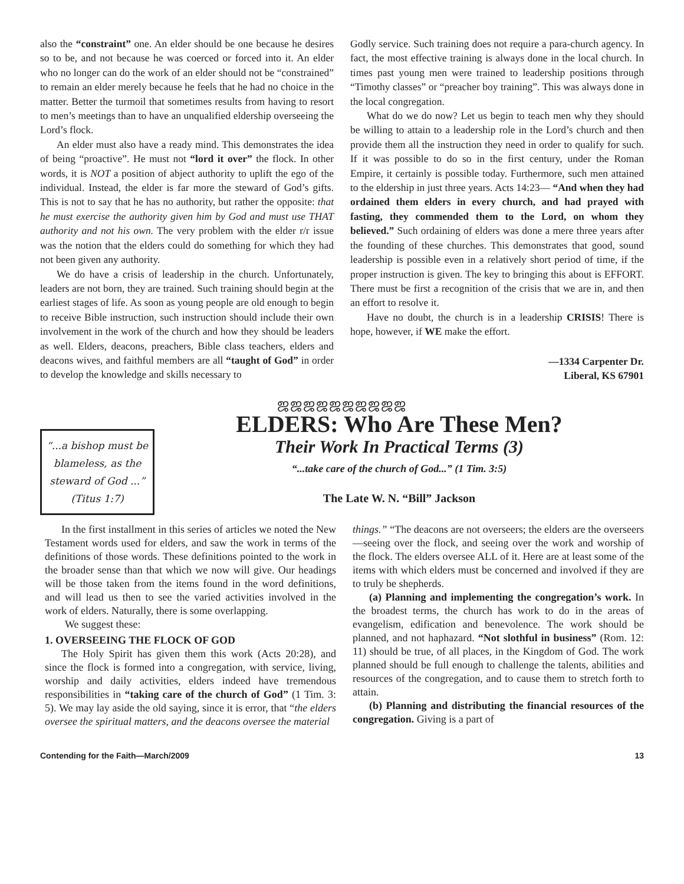also the “constraint” one. An elder should be one because he desires so to be, and not because he was coerced or forced into it. An elder who no longer can do the work of an elder should not be “constrained” to remain an elder merely because he feels that he had no choice in the matter. Better the turmoil that sometimes results from having to resort to men’s meetings than to have an unqualified eldership overseeing the Lord’s flock.
An elder must also have a ready mind. This demonstrates the idea of being “proactive”. He must not “lord it over” the flock. In other words, it is NOT a position of abject authority to uplift the ego of the individual. Instead, the elder is far more the steward of God’s gifts. This is not to say that he has no authority, but rather the opposite: that he must exercise the authority given him by God and must use THAT authority and not his own. The very problem with the elder r/r issue was the notion that the elders could do something for which they had not been given any authority.
We do have a crisis of leadership in the church. Unfortunately, leaders are not born, they are trained. Such training should begin at the earliest stages of life. As soon as young people are old enough to begin to receive Bible instruction, such instruction should include their own involvement in the work of the church and how they should be leaders as well. Elders, deacons, preachers, Bible class teachers, elders and deacons wives, and faithful members are all “taught of God” in order to develop the knowledge and skills necessary to
Godly service. Such training does not require a para-church agency. In fact, the most effective training is always done in the local church. In times past young men were trained to leadership positions through “Timothy classes” or “preacher boy training”. This was always done in the local congregation.
What do we do now? Let us begin to teach men why they should be willing to attain to a leadership role in the Lord’s church and then provide them all the instruction they need in order to qualify for such. If it was possible to do so in the first century, under the Roman Empire, it certainly is possible today. Furthermore, such men attained to the eldership in just three years. Acts 14:23— “And when they had ordained them elders in every church, and had prayed with fasting, they commended them to the Lord, on whom they believed.” Such ordaining of elders was done a mere three years after the founding of these churches. This demonstrates that good, sound leadership is possible even in a relatively short period of time, if the proper instruction is given. The key to bringing this about is EFFORT. There must be first a recognition of the crisis that we are in, and then an effort to resolve it.
Have no doubt, the church is in a leadership CRISIS! There is hope, however, if WE make the effort.
—1334 Carpenter Dr.
Liberal, KS 67901
ஜஜஜஜஜஜஜஜஜஜ
“...a bishop must be blameless, as the steward of God ...” (Titus 1:7)
ELDERS: Who Are These Men?
Their Work In Practical Terms (3)
“...take care of the church of God...” (1 Tim. 3:5)
The Late W. N. “Bill” Jackson
In the first installment in this series of articles we noted the New Testament words used for elders, and saw the work in terms of the definitions of those words. These definitions pointed to the work in the broader sense than that which we now will give. Our headings will be those taken from the items found in the word definitions, and will lead us then to see the varied activities involved in the work of elders. Naturally, there is some overlapping.
We suggest these:
1. OVERSEEING THE FLOCK OF GOD
The Holy Spirit has given them this work (Acts 20:28), and since the flock is formed into a congregation, with service, living, worship and daily activities, elders indeed have tremendous responsibilities in “taking care of the church of God” (1 Tim. 3: 5). We may lay aside the old saying, since it is error, that “the elders oversee the spiritual matters, and the deacons oversee the material
things.” “The deacons are not overseers; the elders are the overseers—seeing over the flock, and seeing over the work and worship of the flock. The elders oversee ALL of it. Here are at least some of the items with which elders must be concerned and involved if they are to truly be shepherds.
(a) Planning and implementing the congregation’s work. In the broadest terms, the church has work to do in the areas of evangelism, edification and benevolence. The work should be planned, and not haphazard. “Not slothful in business” (Rom. 12: 11) should be true, of all places, in the Kingdom of God. The work planned should be full enough to challenge the talents, abilities and resources of the congregation, and to cause them to stretch forth to attain.
(b) Planning and distributing the financial resources of the congregation. Giving is a part of
Contending for the Faith—March/2009 13